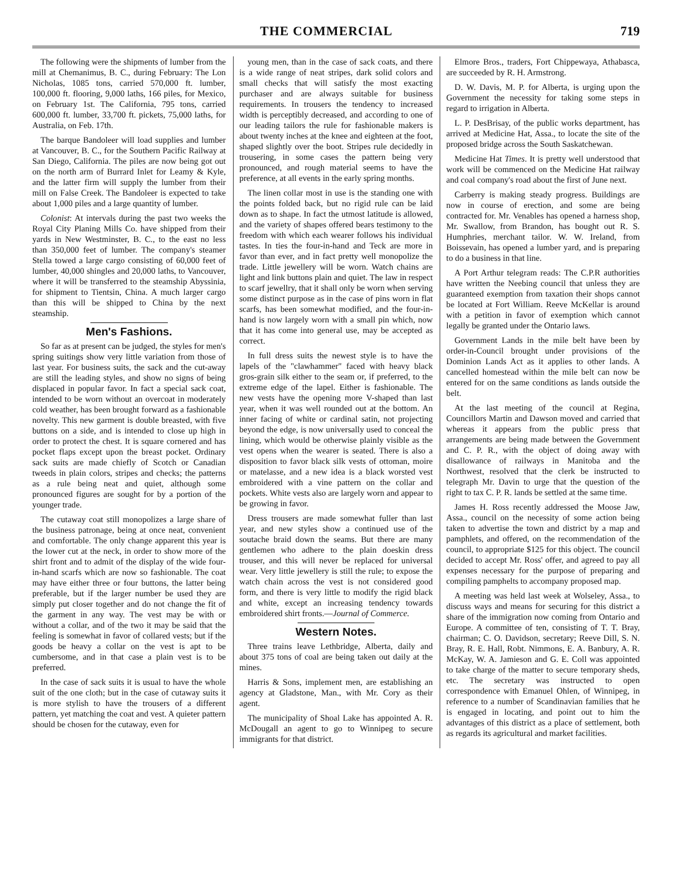THE COMMERCIAL 719
The following were the shipments of lumber from the mill at Chemanimus, B. C., during February: The Lon Nicholas, 1085 tons, carried 570,000 ft. lumber, 100,000 ft. flooring, 9,000 laths, 166 piles, for Mexico, on February 1st. The California, 795 tons, carried 600,000 ft. lumber, 33,700 ft. pickets, 75,000 laths, for Australia, on Feb. 17th.
The barque Bandoleer will load supplies and lumber at Vancouver, B. C., for the Southern Pacific Railway at San Diego, California. The piles are now being got out on the north arm of Burrard Inlet for Leamy & Kyle, and the latter firm will supply the lumber from their mill on False Creek. The Bandoleer is expected to take about 1,000 piles and a large quantity of lumber.
Colonist: At intervals during the past two weeks the Royal City Planing Mills Co. have shipped from their yards in New Westminster, B. C., to the east no less than 350,000 feet of lumber. The company's steamer Stella towed a large cargo consisting of 60,000 feet of lumber, 40,000 shingles and 20,000 laths, to Vancouver, where it will be transferred to the steamship Abyssinia, for shipment to Tientsin, China. A much larger cargo than this will be shipped to China by the next steamship.
Men's Fashions.
So far as at present can be judged, the styles for men's spring suitings show very little variation from those of last year. For business suits, the sack and the cut-away are still the leading styles, and show no signs of being displaced in popular favor. In fact a special sack coat, intended to be worn without an overcoat in moderately cold weather, has been brought forward as a fashionable novelty. This new garment is double breasted, with five buttons on a side, and is intended to close up high in order to protect the chest. It is square cornered and has pocket flaps except upon the breast pocket. Ordinary sack suits are made chiefly of Scotch or Canadian tweeds in plain colors, stripes and checks; the patterns as a rule being neat and quiet, although some pronounced figures are sought for by a portion of the younger trade.
The cutaway coat still monopolizes a large share of the business patronage, being at once neat, convenient and comfortable. The only change apparent this year is the lower cut at the neck, in order to show more of the shirt front and to admit of the display of the wide four-in-hand scarfs which are now so fashionable. The coat may have either three or four buttons, the latter being preferable, but if the larger number be used they are simply put closer together and do not change the fit of the garment in any way. The vest may be with or without a collar, and of the two it may be said that the feeling is somewhat in favor of collared vests; but if the goods be heavy a collar on the vest is apt to be cumbersome, and in that case a plain vest is to be preferred.
In the case of sack suits it is usual to have the whole suit of the one cloth; but in the case of cutaway suits it is more stylish to have the trousers of a different pattern, yet matching the coat and vest. A quieter pattern should be chosen for the cutaway, even for
young men, than in the case of sack coats, and there is a wide range of neat stripes, dark solid colors and small checks that will satisfy the most exacting purchaser and are always suitable for business requirements. In trousers the tendency to increased width is perceptibly decreased, and according to one of our leading tailors the rule for fashionable makers is about twenty inches at the knee and eighteen at the foot, shaped slightly over the boot. Stripes rule decidedly in trousering, in some cases the pattern being very pronounced, and rough material seems to have the preference, at all events in the early spring months.
The linen collar most in use is the standing one with the points folded back, but no rigid rule can be laid down as to shape. In fact the utmost latitude is allowed, and the variety of shapes offered bears testimony to the freedom with which each wearer follows his individual tastes. In ties the four-in-hand and Teck are more in favor than ever, and in fact pretty well monopolize the trade. Little jewellery will be worn. Watch chains are light and link buttons plain and quiet. The law in respect to scarf jewellry, that it shall only be worn when serving some distinct purpose as in the case of pins worn in flat scarfs, has been somewhat modified, and the four-in-hand is now largely worn with a small pin which, now that it has come into general use, may be accepted as correct.
In full dress suits the newest style is to have the lapels of the "clawhammer" faced with heavy black gros-grain silk either to the seam or, if preferred, to the extreme edge of the lapel. Either is fashionable. The new vests have the opening more V-shaped than last year, when it was well rounded out at the bottom. An inner facing of white or cardinal satin, not projecting beyond the edge, is now universally used to conceal the lining, which would be otherwise plainly visible as the vest opens when the wearer is seated. There is also a disposition to favor black silk vests of ottoman, moire or matelasse, and a new idea is a black worsted vest embroidered with a vine pattern on the collar and pockets. White vests also are largely worn and appear to be growing in favor.
Dress trousers are made somewhat fuller than last year, and new styles show a continued use of the soutache braid down the seams. But there are many gentlemen who adhere to the plain doeskin dress trouser, and this will never be replaced for universal wear. Very little jewellery is still the rule; to expose the watch chain across the vest is not considered good form, and there is very little to modify the rigid black and white, except an increasing tendency towards embroidered shirt fronts.—Journal of Commerce.
Western Notes.
Three trains leave Lethbridge, Alberta, daily and about 375 tons of coal are being taken out daily at the mines.
Harris & Sons, implement men, are establishing an agency at Gladstone, Man., with Mr. Cory as their agent.
The municipality of Shoal Lake has appointed A. R. McDougall an agent to go to Winnipeg to secure immigrants for that district.
Elmore Bros., traders, Fort Chippewaya, Athabasca, are succeeded by R. H. Armstrong.
D. W. Davis, M. P. for Alberta, is urging upon the Government the necessity for taking some steps in regard to irrigation in Alberta.
L. P. DesBrisay, of the public works department, has arrived at Medicine Hat, Assa., to locate the site of the proposed bridge across the South Saskatchewan.
Medicine Hat Times. It is pretty well understood that work will be commenced on the Medicine Hat railway and coal company's road about the first of June next.
Carberry is making steady progress. Buildings are now in course of erection, and some are being contracted for. Mr. Venables has opened a harness shop, Mr. Swallow, from Brandon, has bought out R. S. Humphries, merchant tailor. W. W. Ireland, from Boissevain, has opened a lumber yard, and is preparing to do a business in that line.
A Port Arthur telegram reads: The C.P.R authorities have written the Neebing council that unless they are guaranteed exemption from taxation their shops cannot be located at Fort William. Reeve McKellar is around with a petition in favor of exemption which cannot legally be granted under the Ontario laws.
Government Lands in the mile belt have been by order-in-Council brought under provisions of the Dominion Lands Act as it applies to other lands. A cancelled homestead within the mile belt can now be entered for on the same conditions as lands outside the belt.
At the last meeting of the council at Regina, Councillors Martin and Dawson moved and carried that whereas it appears from the public press that arrangements are being made between the Government and C. P. R., with the object of doing away with disallowance of railways in Manitoba and the Northwest, resolved that the clerk be instructed to telegraph Mr. Davin to urge that the question of the right to tax C. P. R. lands be settled at the same time.
James H. Ross recently addressed the Moose Jaw, Assa., council on the necessity of some action being taken to advertise the town and district by a map and pamphlets, and offered, on the recommendation of the council, to appropriate $125 for this object. The council decided to accept Mr. Ross' offer, and agreed to pay all expenses necessary for the purpose of preparing and compiling pamphelts to accompany proposed map.
A meeting was held last week at Wolseley, Assa., to discuss ways and means for securing for this district a share of the immigration now coming from Ontario and Europe. A committee of ten, consisting of T. T. Bray, chairman; C. O. Davidson, secretary; Reeve Dill, S. N. Bray, R. E. Hall, Robt. Nimmons, E. A. Banbury, A. R. McKay, W. A. Jamieson and G. E. Coll was appointed to take charge of the matter to secure temporary sheds, etc. The secretary was instructed to open correspondence with Emanuel Ohlen, of Winnipeg, in reference to a number of Scandinavian families that he is engaged in locating, and point out to him the advantages of this district as a place of settlement, both as regards its agricultural and market facilities.